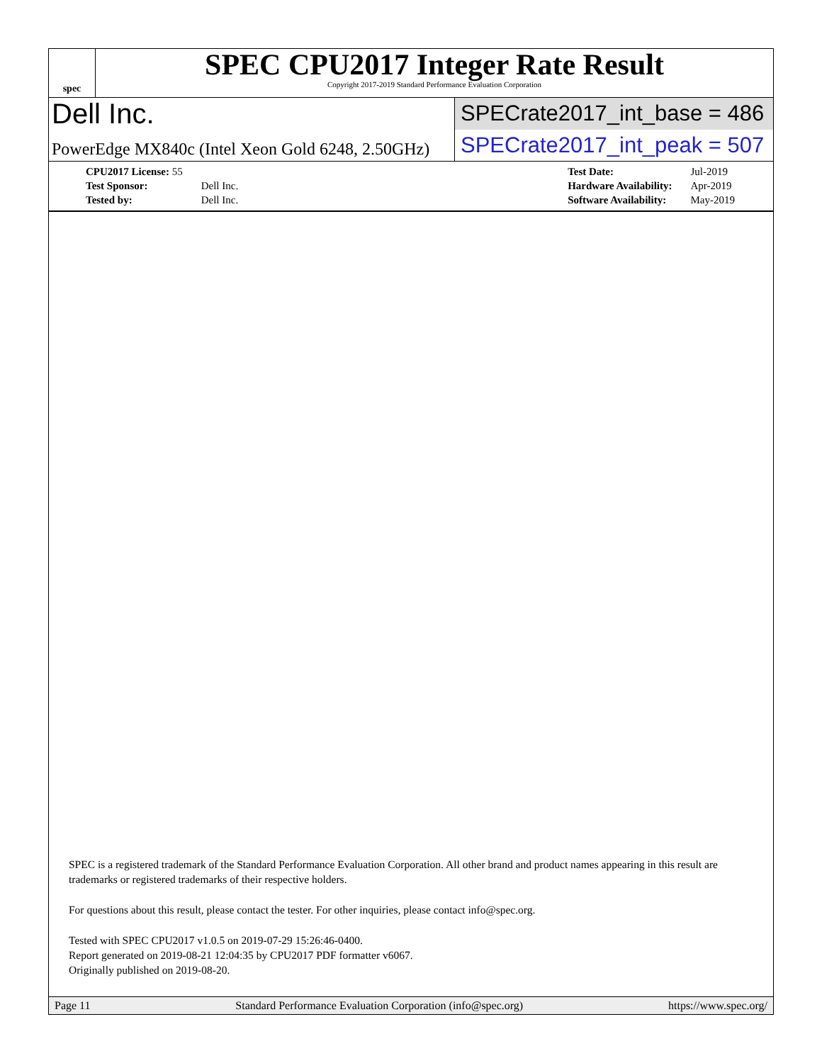spec
SPEC CPU2017 Integer Rate Result
Copyright 2017-2019 Standard Performance Evaluation Corporation
Dell Inc.
SPECrate2017_int_base = 486
PowerEdge MX840c (Intel Xeon Gold 6248, 2.50GHz)
SPECrate2017_int_peak = 507
| CPU2017 License: 55 | |
| Test Sponsor: | Dell Inc. |
| Tested by: | Dell Inc. |
| Test Date: | Jul-2019 |
| Hardware Availability: | Apr-2019 |
| Software Availability: | May-2019 |
SPEC is a registered trademark of the Standard Performance Evaluation Corporation. All other brand and product names appearing in this result are trademarks or registered trademarks of their respective holders.
For questions about this result, please contact the tester. For other inquiries, please contact info@spec.org.
Tested with SPEC CPU2017 v1.0.5 on 2019-07-29 15:26:46-0400.
Report generated on 2019-08-21 12:04:35 by CPU2017 PDF formatter v6067.
Originally published on 2019-08-20.
Page 11 Standard Performance Evaluation Corporation (info@spec.org) https://www.spec.org/